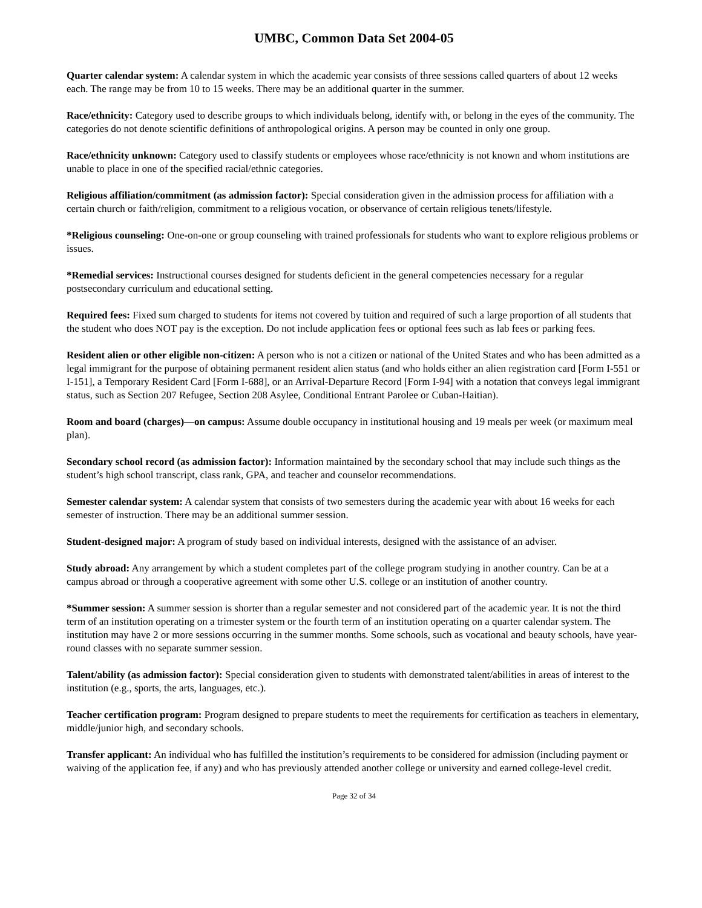UMBC, Common Data Set 2004-05
Quarter calendar system: A calendar system in which the academic year consists of three sessions called quarters of about 12 weeks each. The range may be from 10 to 15 weeks. There may be an additional quarter in the summer.
Race/ethnicity: Category used to describe groups to which individuals belong, identify with, or belong in the eyes of the community. The categories do not denote scientific definitions of anthropological origins. A person may be counted in only one group.
Race/ethnicity unknown: Category used to classify students or employees whose race/ethnicity is not known and whom institutions are unable to place in one of the specified racial/ethnic categories.
Religious affiliation/commitment (as admission factor): Special consideration given in the admission process for affiliation with a certain church or faith/religion, commitment to a religious vocation, or observance of certain religious tenets/lifestyle.
*Religious counseling: One-on-one or group counseling with trained professionals for students who want to explore religious problems or issues.
*Remedial services: Instructional courses designed for students deficient in the general competencies necessary for a regular postsecondary curriculum and educational setting.
Required fees: Fixed sum charged to students for items not covered by tuition and required of such a large proportion of all students that the student who does NOT pay is the exception. Do not include application fees or optional fees such as lab fees or parking fees.
Resident alien or other eligible non-citizen: A person who is not a citizen or national of the United States and who has been admitted as a legal immigrant for the purpose of obtaining permanent resident alien status (and who holds either an alien registration card [Form I-551 or I-151], a Temporary Resident Card [Form I-688], or an Arrival-Departure Record [Form I-94] with a notation that conveys legal immigrant status, such as Section 207 Refugee, Section 208 Asylee, Conditional Entrant Parolee or Cuban-Haitian).
Room and board (charges)—on campus: Assume double occupancy in institutional housing and 19 meals per week (or maximum meal plan).
Secondary school record (as admission factor): Information maintained by the secondary school that may include such things as the student’s high school transcript, class rank, GPA, and teacher and counselor recommendations.
Semester calendar system: A calendar system that consists of two semesters during the academic year with about 16 weeks for each semester of instruction. There may be an additional summer session.
Student-designed major: A program of study based on individual interests, designed with the assistance of an adviser.
Study abroad: Any arrangement by which a student completes part of the college program studying in another country. Can be at a campus abroad or through a cooperative agreement with some other U.S. college or an institution of another country.
*Summer session: A summer session is shorter than a regular semester and not considered part of the academic year. It is not the third term of an institution operating on a trimester system or the fourth term of an institution operating on a quarter calendar system. The institution may have 2 or more sessions occurring in the summer months. Some schools, such as vocational and beauty schools, have year-round classes with no separate summer session.
Talent/ability (as admission factor): Special consideration given to students with demonstrated talent/abilities in areas of interest to the institution (e.g., sports, the arts, languages, etc.).
Teacher certification program: Program designed to prepare students to meet the requirements for certification as teachers in elementary, middle/junior high, and secondary schools.
Transfer applicant: An individual who has fulfilled the institution’s requirements to be considered for admission (including payment or waiving of the application fee, if any) and who has previously attended another college or university and earned college-level credit.
Page 32 of 34